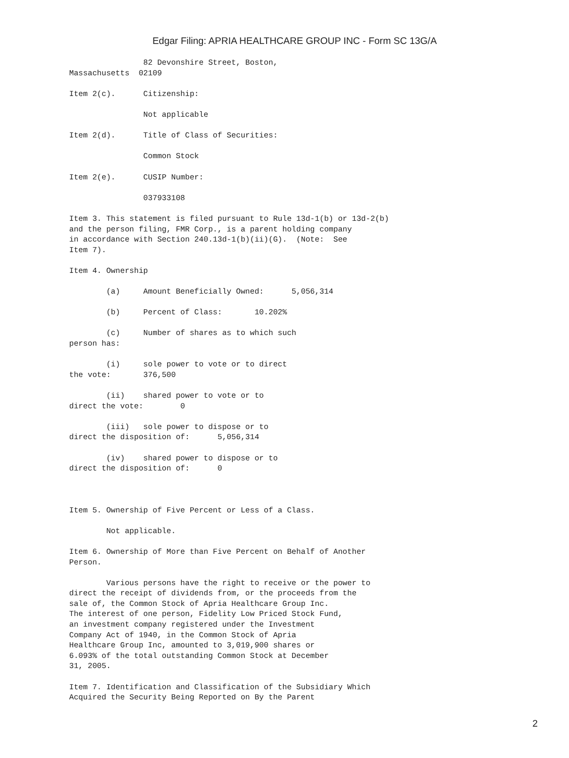Edgar Filing: APRIA HEALTHCARE GROUP INC - Form SC 13G/A
                82 Devonshire Street, Boston,
Massachusetts  02109

Item 2(c).      Citizenship:

                Not applicable

Item 2(d).      Title of Class of Securities:

                Common Stock

Item 2(e).      CUSIP Number:

                037933108

Item 3. This statement is filed pursuant to Rule 13d-1(b) or 13d-2(b)
and the person filing, FMR Corp., is a parent holding company
in accordance with Section 240.13d-1(b)(ii)(G).  (Note:  See
Item 7).

Item 4. Ownership

        (a)     Amount Beneficially Owned:      5,056,314

        (b)     Percent of Class:       10.202%

        (c)     Number of shares as to which such
person has:

        (i)     sole power to vote or to direct
the vote:       376,500

        (ii)    shared power to vote or to
direct the vote:        0

        (iii)   sole power to dispose or to
direct the disposition of:      5,056,314

        (iv)    shared power to dispose or to
direct the disposition of:      0



Item 5. Ownership of Five Percent or Less of a Class.

        Not applicable.

Item 6. Ownership of More than Five Percent on Behalf of Another
Person.

        Various persons have the right to receive or the power to
direct the receipt of dividends from, or the proceeds from the
sale of, the Common Stock of Apria Healthcare Group Inc.
The interest of one person, Fidelity Low Priced Stock Fund,
an investment company registered under the Investment
Company Act of 1940, in the Common Stock of Apria
Healthcare Group Inc, amounted to 3,019,900 shares or
6.093% of the total outstanding Common Stock at December
31, 2005.

Item 7. Identification and Classification of the Subsidiary Which
Acquired the Security Being Reported on By the Parent
2